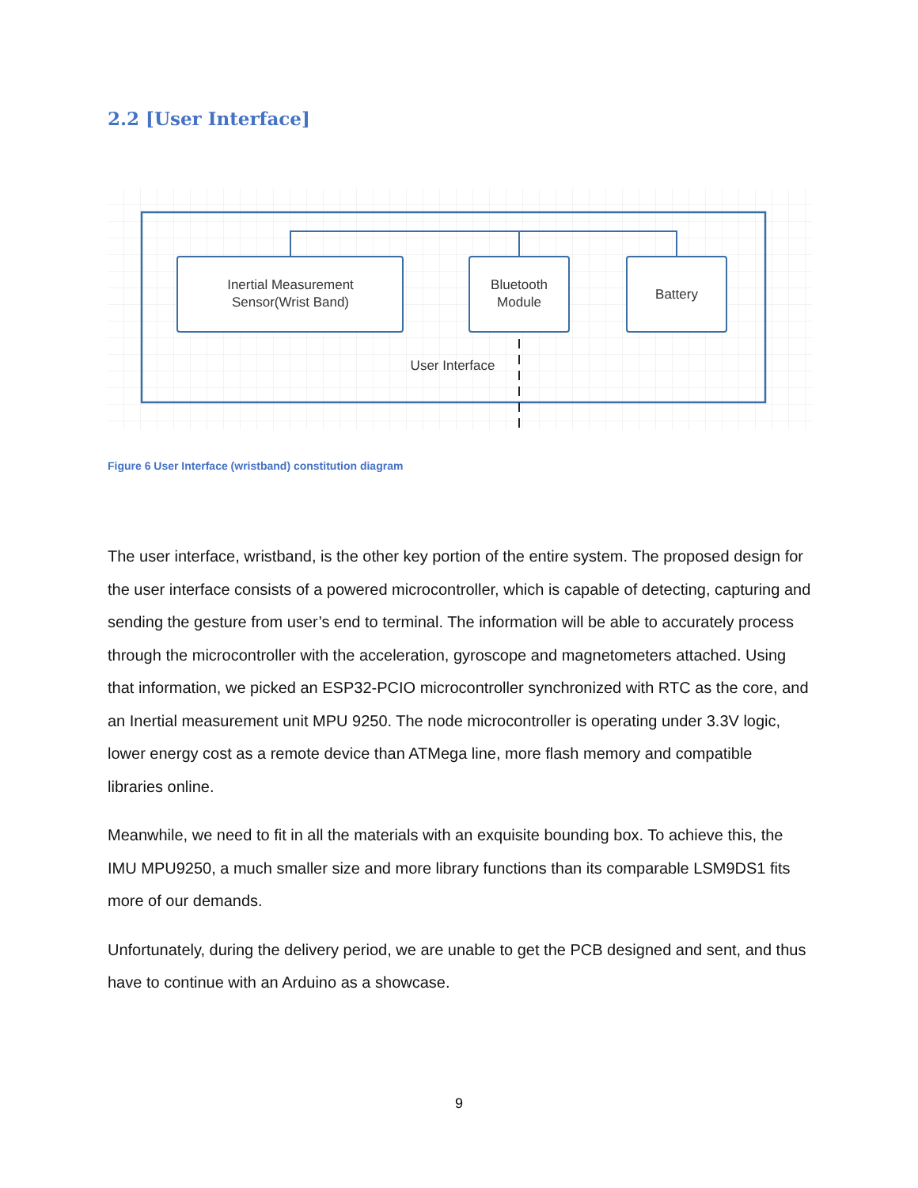2.2 [User Interface]
Inertial Measurement
Sensor(Wrist Band)
Bluetooth
Module
Battery
User Interface
Figure 6 User Interface (wristband) constitution diagram
The user interface, wristband, is the other key portion of the entire system. The proposed design for the user interface consists of a powered microcontroller, which is capable of detecting, capturing and sending the gesture from user’s end to terminal. The information will be able to accurately process through the microcontroller with the acceleration, gyroscope and magnetometers attached. Using that information, we picked an ESP32-PCIO microcontroller synchronized with RTC as the core, and an Inertial measurement unit MPU 9250. The node microcontroller is operating under 3.3V logic, lower energy cost as a remote device than ATMega line, more flash memory and compatible libraries online.
Meanwhile, we need to fit in all the materials with an exquisite bounding box. To achieve this, the IMU MPU9250, a much smaller size and more library functions than its comparable LSM9DS1 fits more of our demands.
Unfortunately, during the delivery period, we are unable to get the PCB designed and sent, and thus have to continue with an Arduino as a showcase.
9